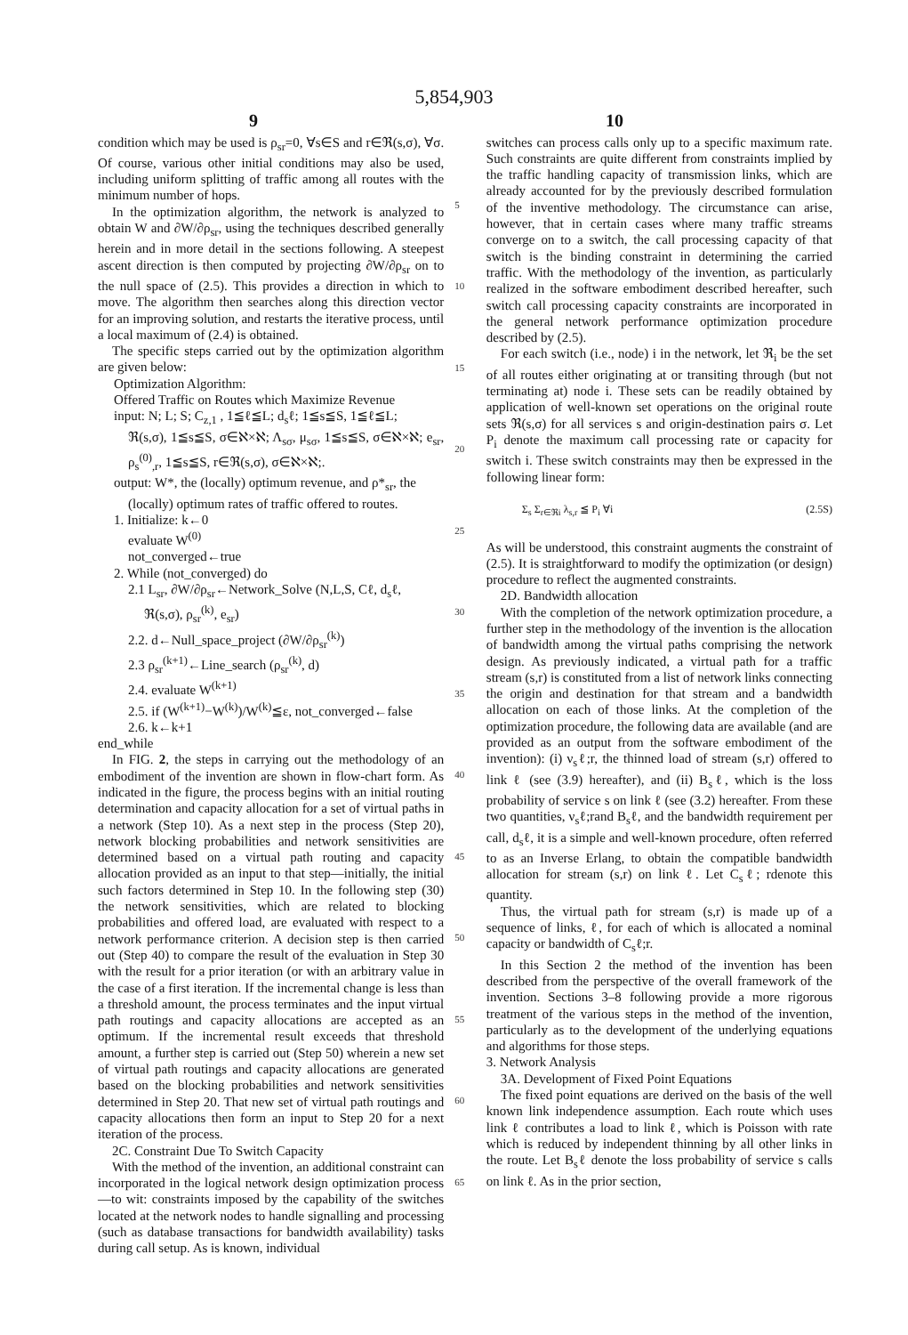5,854,903
9 10
condition which may be used is ρ<sub>sr</sub>=0, ∀s∈S and r∈ℜ(s,σ), ∀σ. Of course, various other initial conditions may also be used, including uniform splitting of traffic among all routes with the minimum number of hops.
In the optimization algorithm, the network is analyzed to obtain W and ∂W/∂ρ<sub>sr</sub>, using the techniques described generally herein and in more detail in the sections following. A steepest ascent direction is then computed by projecting ∂W/∂ρ<sub>sr</sub> on to the null space of (2.5). This provides a direction in which to move. The algorithm then searches along this direction vector for an improving solution, and restarts the iterative process, until a local maximum of (2.4) is obtained.
The specific steps carried out by the optimization algorithm are given below:
Optimization Algorithm:
Offered Traffic on Routes which Maximize Revenue
input: N; L; S; C<sub>z,1</sub> , 1≦ℓ≦L; d<sub>s</sub>ℓ; 1≦s≦S, 1≦ℓ≦L;
ℜ(s,σ), 1≦s≦S, σ∈ℵ×ℵ; Λ<sub>sσ</sub>, μ<sub>sσ</sub>, 1≦s≦S, σ∈ℵ×ℵ; e<sub>sr</sub>, ρ<sub>s</sub><sup>(0)</sup><sub>,r</sub>, 1≦s≦S, r∈ℜ(s,σ), σ∈ℵ×ℵ;.
output: W*, the (locally) optimum revenue, and ρ*<sub>sr</sub>, the
(locally) optimum rates of traffic offered to routes.
1. Initialize: k←0
evaluate W<sup>(0)</sup>
not_converged←true
2. While (not_converged) do
2.1 L<sub>sr</sub>, ∂W/∂ρ<sub>sr</sub>←Network_Solve (N,L,S, Cℓ, d<sub>s</sub>ℓ,
ℜ(s,σ), ρ<sub>sr</sub><sup>(k)</sup>, e<sub>sr</sub>)
2.2. d←Null_space_project (∂W/∂ρ<sub>sr</sub><sup>(k)</sup>)
2.3 ρ<sub>sr</sub><sup>(k+1)</sup>←Line_search (ρ<sub>sr</sub><sup>(k)</sup>, d)
2.4. evaluate W<sup>(k+1)</sup>
2.5. if (W<sup>(k+1)</sup>−W<sup>(k)</sup>)/W<sup>(k)</sup>≦ε, not_converged←false
2.6. k←k+1
end_while
In FIG. 2, the steps in carrying out the methodology of an embodiment of the invention are shown in flow-chart form. As indicated in the figure, the process begins with an initial routing determination and capacity allocation for a set of virtual paths in a network (Step 10). As a next step in the process (Step 20), network blocking probabilities and network sensitivities are determined based on a virtual path routing and capacity allocation provided as an input to that step—initially, the initial such factors determined in Step 10. In the following step (30) the network sensitivities, which are related to blocking probabilities and offered load, are evaluated with respect to a network performance criterion. A decision step is then carried out (Step 40) to compare the result of the evaluation in Step 30 with the result for a prior iteration (or with an arbitrary value in the case of a first iteration. If the incremental change is less than a threshold amount, the process terminates and the input virtual path routings and capacity allocations are accepted as an optimum. If the incremental result exceeds that threshold amount, a further step is carried out (Step 50) wherein a new set of virtual path routings and capacity allocations are generated based on the blocking probabilities and network sensitivities determined in Step 20. That new set of virtual path routings and capacity allocations then form an input to Step 20 for a next iteration of the process.
2C. Constraint Due To Switch Capacity
With the method of the invention, an additional constraint can incorporated in the logical network design optimization process—to wit: constraints imposed by the capability of the switches located at the network nodes to handle signalling and processing (such as database transactions for bandwidth availability) tasks during call setup. As is known, individual
5
10
15
20
25
30
35
40
45
50
55
60
65
switches can process calls only up to a specific maximum rate. Such constraints are quite different from constraints implied by the traffic handling capacity of transmission links, which are already accounted for by the previously described formulation of the inventive methodology. The circumstance can arise, however, that in certain cases where many traffic streams converge on to a switch, the call processing capacity of that switch is the binding constraint in determining the carried traffic. With the methodology of the invention, as particularly realized in the software embodiment described hereafter, such switch call processing capacity constraints are incorporated in the general network performance optimization procedure described by (2.5).
For each switch (i.e., node) i in the network, let ℜ<sub>i</sub> be the set of all routes either originating at or transiting through (but not terminating at) node i. These sets can be readily obtained by application of well-known set operations on the original route sets ℜ(s,σ) for all services s and origin-destination pairs σ. Let P<sub>i</sub> denote the maximum call processing rate or capacity for switch i. These switch constraints may then be expressed in the following linear form:
Σ<sub>s</sub> Σ<sub>r∈ℜi</sub> λ<sub>s,r</sub> ≦ P<sub>i</sub> ∀i (2.5S)
As will be understood, this constraint augments the constraint of (2.5). It is straightforward to modify the optimization (or design) procedure to reflect the augmented constraints.
2D. Bandwidth allocation
With the completion of the network optimization procedure, a further step in the methodology of the invention is the allocation of bandwidth among the virtual paths comprising the network design. As previously indicated, a virtual path for a traffic stream (s,r) is constituted from a list of network links connecting the origin and destination for that stream and a bandwidth allocation on each of those links. At the completion of the optimization procedure, the following data are available (and are provided as an output from the software embodiment of the invention): (i) ν<sub>s</sub>ℓ;r, the thinned load of stream (s,r) offered to link ℓ (see (3.9) hereafter), and (ii) B<sub>s</sub>ℓ, which is the loss probability of service s on link ℓ (see (3.2) hereafter. From these two quantities, ν<sub>s</sub>ℓ;rand B<sub>s</sub>ℓ, and the bandwidth requirement per call, d<sub>s</sub>ℓ, it is a simple and well-known procedure, often referred to as an Inverse Erlang, to obtain the compatible bandwidth allocation for stream (s,r) on link ℓ. Let C<sub>s</sub>ℓ; rdenote this quantity.
Thus, the virtual path for stream (s,r) is made up of a sequence of links, ℓ, for each of which is allocated a nominal capacity or bandwidth of C<sub>s</sub>ℓ;r.
In this Section 2 the method of the invention has been described from the perspective of the overall framework of the invention. Sections 3–8 following provide a more rigorous treatment of the various steps in the method of the invention, particularly as to the development of the underlying equations and algorithms for those steps.
3. Network Analysis
3A. Development of Fixed Point Equations
The fixed point equations are derived on the basis of the well known link independence assumption. Each route which uses link ℓ contributes a load to link ℓ, which is Poisson with rate which is reduced by independent thinning by all other links in the route. Let B<sub>s</sub>ℓ denote the loss probability of service s calls on link ℓ. As in the prior section,